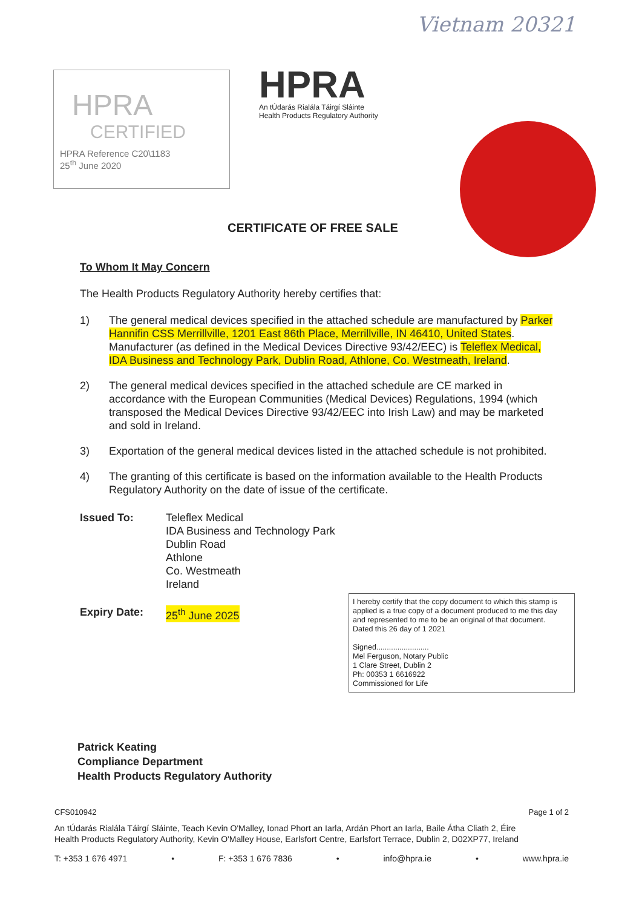Vietnam 20321
HPRA
CERTIFIED
HPRA Reference C20\1183
25<sup>th</sup> June 2020
HPRA
An tÚdarás Rialála Táirgí Sláinte
Health Products Regulatory Authority
CERTIFICATE OF FREE SALE
To Whom It May Concern
The Health Products Regulatory Authority hereby certifies that:
1) The general medical devices specified in the attached schedule are manufactured by Parker Hannifin CSS Merrillville, 1201 East 86th Place, Merrillville, IN 46410, United States. Manufacturer (as defined in the Medical Devices Directive 93/42/EEC) is Teleflex Medical, IDA Business and Technology Park, Dublin Road, Athlone, Co. Westmeath, Ireland.
2) The general medical devices specified in the attached schedule are CE marked in accordance with the European Communities (Medical Devices) Regulations, 1994 (which transposed the Medical Devices Directive 93/42/EEC into Irish Law) and may be marketed and sold in Ireland.
3) Exportation of the general medical devices listed in the attached schedule is not prohibited.
4) The granting of this certificate is based on the information available to the Health Products Regulatory Authority on the date of issue of the certificate.
Issued To: Teleflex Medical
IDA Business and Technology Park
Dublin Road
Athlone
Co. Westmeath
Ireland
Expiry Date: 25<sup>th</sup> June 2025
I hereby certify that the copy document to which this stamp is applied is a true copy of a document produced to me this day and represented to me to be an original of that document.
Dated this 26 day of 1 2021
Signed.........................
Mel Ferguson, Notary Public
1 Clare Street, Dublin 2
Ph: 00353 1 6616922
Commissioned for Life
Patrick Keating
Compliance Department
Health Products Regulatory Authority
CFS010942 Page 1 of 2
An tÚdarás Rialála Táirgí Sláinte, Teach Kevin O'Malley, Ionad Phort an Iarla, Ardán Phort an Iarla, Baile Átha Cliath 2, Éire
Health Products Regulatory Authority, Kevin O'Malley House, Earlsfort Centre, Earlsfort Terrace, Dublin 2, D02XP77, Ireland
T: +353 1 676 4971 • F: +353 1 676 7836 • info@hpra.ie • www.hpra.ie